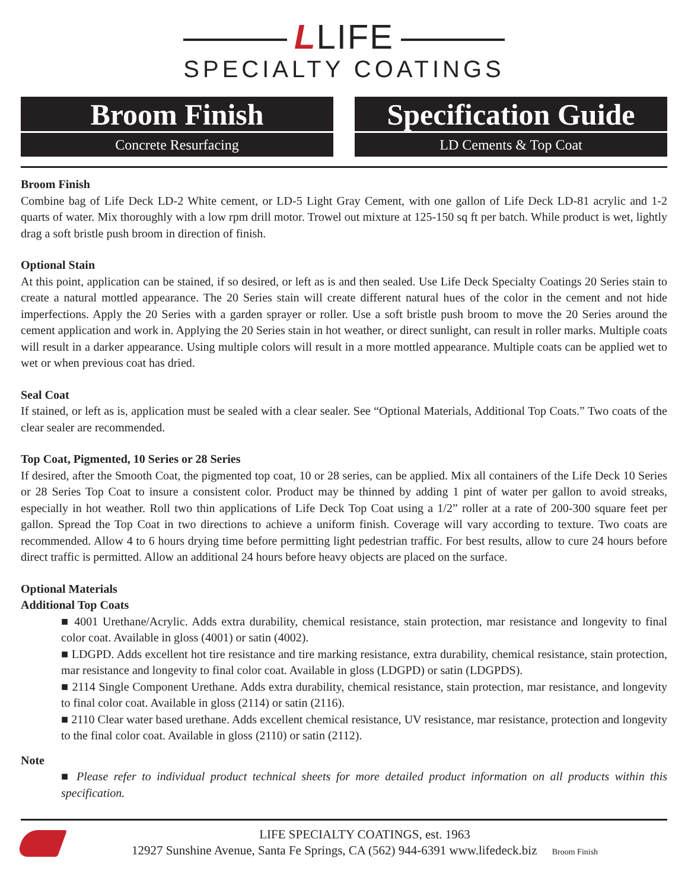LLIFE
SPECIALTY COATINGS
Broom Finish
Concrete Resurfacing
Specification Guide
LD Cements & Top Coat
Broom Finish
Combine bag of Life Deck LD-2 White cement, or LD-5 Light Gray Cement, with one gallon of Life Deck LD-81 acrylic and 1-2 quarts of water. Mix thoroughly with a low rpm drill motor. Trowel out mixture at 125-150 sq ft per batch. While product is wet, lightly drag a soft bristle push broom in direction of finish.
Optional Stain
At this point, application can be stained, if so desired, or left as is and then sealed. Use Life Deck Specialty Coatings 20 Series stain to create a natural mottled appearance. The 20 Series stain will create different natural hues of the color in the cement and not hide imperfections. Apply the 20 Series with a garden sprayer or roller. Use a soft bristle push broom to move the 20 Series around the cement application and work in. Applying the 20 Series stain in hot weather, or direct sunlight, can result in roller marks. Multiple coats will result in a darker appearance. Using multiple colors will result in a more mottled appearance. Multiple coats can be applied wet to wet or when previous coat has dried.
Seal Coat
If stained, or left as is, application must be sealed with a clear sealer. See “Optional Materials, Additional Top Coats.” Two coats of the clear sealer are recommended.
Top Coat, Pigmented, 10 Series or 28 Series
If desired, after the Smooth Coat, the pigmented top coat, 10 or 28 series, can be applied. Mix all containers of the Life Deck 10 Series or 28 Series Top Coat to insure a consistent color. Product may be thinned by adding 1 pint of water per gallon to avoid streaks, especially in hot weather. Roll two thin applications of Life Deck Top Coat using a 1/2” roller at a rate of 200-300 square feet per gallon. Spread the Top Coat in two directions to achieve a uniform finish. Coverage will vary according to texture. Two coats are recommended. Allow 4 to 6 hours drying time before permitting light pedestrian traffic. For best results, allow to cure 24 hours before direct traffic is permitted. Allow an additional 24 hours before heavy objects are placed on the surface.
Optional Materials
Additional Top Coats
■ 4001 Urethane/Acrylic. Adds extra durability, chemical resistance, stain protection, mar resistance and longevity to final color coat. Available in gloss (4001) or satin (4002).
■ LDGPD. Adds excellent hot tire resistance and tire marking resistance, extra durability, chemical resistance, stain protection, mar resistance and longevity to final color coat. Available in gloss (LDGPD) or satin (LDGPDS).
■ 2114 Single Component Urethane. Adds extra durability, chemical resistance, stain protection, mar resistance, and longevity to final color coat. Available in gloss (2114) or satin (2116).
■ 2110 Clear water based urethane. Adds excellent chemical resistance, UV resistance, mar resistance, protection and longevity to the final color coat. Available in gloss (2110) or satin (2112).
Note
■ Please refer to individual product technical sheets for more detailed product information on all products within this specification.
LIFE SPECIALTY COATINGS, est. 1963
12927 Sunshine Avenue, Santa Fe Springs, CA (562) 944-6391 www.lifedeck.biz Broom Finish